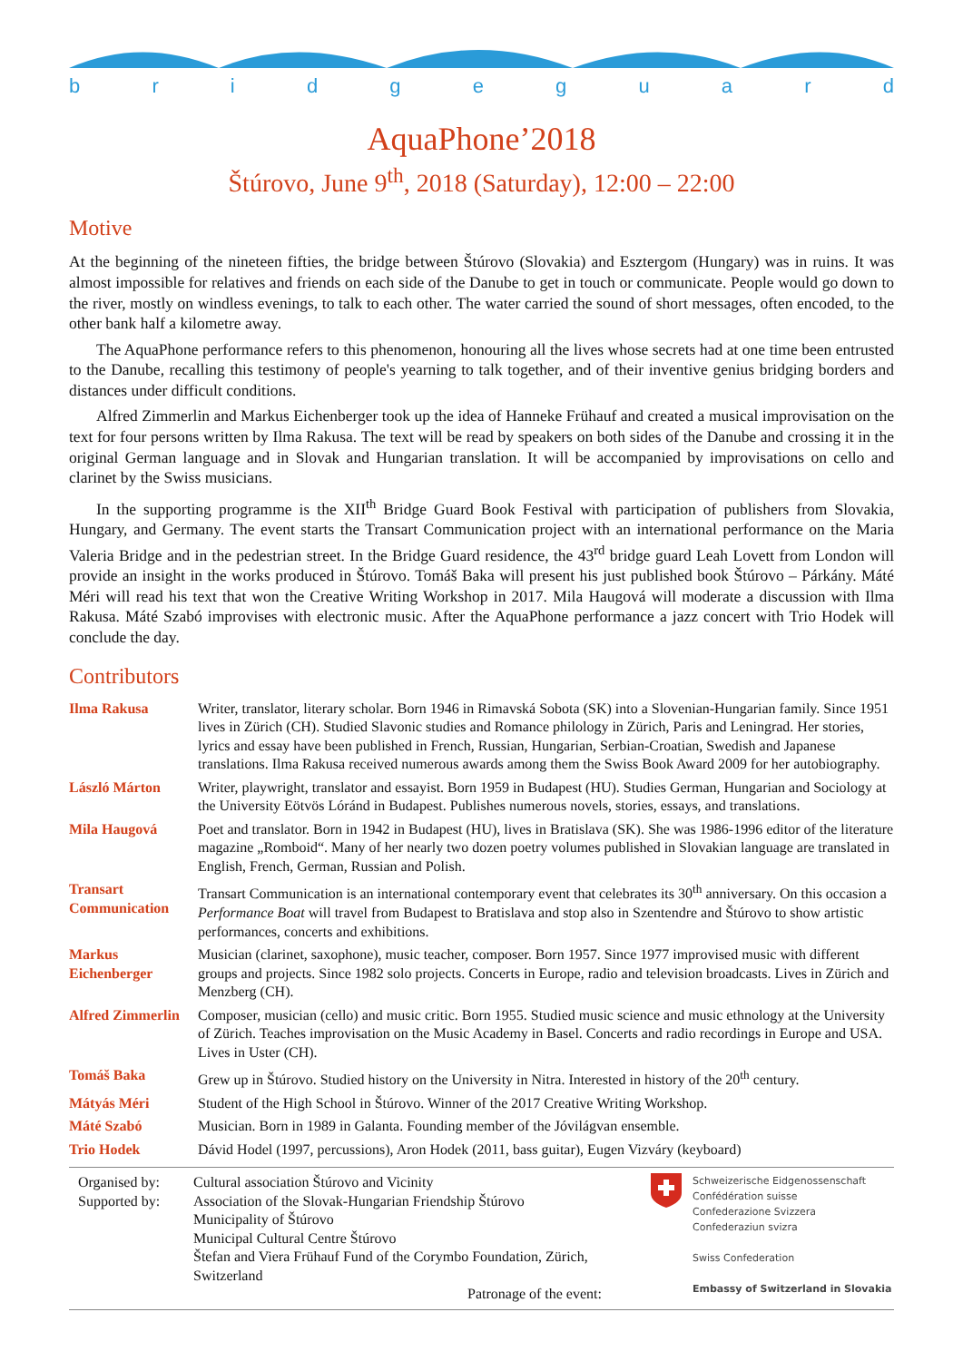bridgeguard
AquaPhone’2018
Štúrovo, June 9<sup>th</sup>, 2018 (Saturday), 12:00 – 22:00
Motive
At the beginning of the nineteen fifties, the bridge between Štúrovo (Slovakia) and Esztergom (Hungary) was in ruins. It was almost impossible for relatives and friends on each side of the Danube to get in touch or communicate. People would go down to the river, mostly on windless evenings, to talk to each other. The water carried the sound of short messages, often encoded, to the other bank half a kilometre away.
The AquaPhone performance refers to this phenomenon, honouring all the lives whose secrets had at one time been entrusted to the Danube, recalling this testimony of people's yearning to talk together, and of their inventive genius bridging borders and distances under difficult conditions.
Alfred Zimmerlin and Markus Eichenberger took up the idea of Hanneke Frühauf and created a musical improvisation on the text for four persons written by Ilma Rakusa. The text will be read by speakers on both sides of the Danube and crossing it in the original German language and in Slovak and Hungarian translation. It will be accompanied by improvisations on cello and clarinet by the Swiss musicians.
In the supporting programme is the XII<sup>th</sup> Bridge Guard Book Festival with participation of publishers from Slovakia, Hungary, and Germany. The event starts the Transart Communication project with an international performance on the Maria Valeria Bridge and in the pedestrian street. In the Bridge Guard residence, the 43<sup>rd</sup> bridge guard Leah Lovett from London will provide an insight in the works produced in Štúrovo. Tomáš Baka will present his just published book Štúrovo – Párkány. Máté Méri will read his text that won the Creative Writing Workshop in 2017. Mila Haugová will moderate a discussion with Ilma Rakusa. Máté Szabó improvises with electronic music. After the AquaPhone performance a jazz concert with Trio Hodek will conclude the day.
Contributors
| Ilma Rakusa | Writer, translator, literary scholar. Born 1946 in Rimavská Sobota (SK) into a Slovenian-Hungarian family. Since 1951 lives in Zürich (CH). Studied Slavonic studies and Romance philology in Zürich, Paris and Leningrad. Her stories, lyrics and essay have been published in French, Russian, Hungarian, Serbian-Croatian, Swedish and Japanese translations. Ilma Rakusa received numerous awards among them the Swiss Book Award 2009 for her autobiography. |
| László Márton | Writer, playwright, translator and essayist. Born 1959 in Budapest (HU). Studies German, Hungarian and Sociology at the University Eötvös Lóránd in Budapest. Publishes numerous novels, stories, essays, and translations. |
| Mila Haugová | Poet and translator. Born in 1942 in Budapest (HU), lives in Bratislava (SK). She was 1986-1996 editor of the literature magazine „Romboid“. Many of her nearly two dozen poetry volumes published in Slovakian language are translated in English, French, German, Russian and Polish. |
| Transart Communication | Transart Communication is an international contemporary event that celebrates its 30<sup>th</sup> anniversary. On this occasion a Performance Boat will travel from Budapest to Bratislava and stop also in Szentendre and Štúrovo to show artistic performances, concerts and exhibitions. |
| Markus Eichenberger | Musician (clarinet, saxophone), music teacher, composer. Born 1957. Since 1977 improvised music with different groups and projects. Since 1982 solo projects. Concerts in Europe, radio and television broadcasts. Lives in Zürich and Menzberg (CH). |
| Alfred Zimmerlin | Composer, musician (cello) and music critic. Born 1955. Studied music science and music ethnology at the University of Zürich. Teaches improvisation on the Music Academy in Basel. Concerts and radio recordings in Europe and USA. Lives in Uster (CH). |
| Tomáš Baka | Grew up in Štúrovo. Studied history on the University in Nitra. Interested in history of the 20<sup>th</sup> century. |
| Mátyás Méri | Student of the High School in Štúrovo. Winner of the 2017 Creative Writing Workshop. |
| Máté Szabó | Musician. Born in 1989 in Galanta. Founding member of the Jóvilágvan ensemble. |
| Trio Hodek | Dávid Hodel (1997, percussions), Aron Hodek (2011, bass guitar), Eugen Vizváry (keyboard) |
Organised by:
Supported by:
Cultural association Štúrovo and Vicinity
Association of the Slovak-Hungarian Friendship Štúrovo
Municipality of Štúrovo
Municipal Cultural Centre Štúrovo
Štefan and Viera Frühauf Fund of the Corymbo Foundation, Zürich, Switzerland
Patronage of the event:
Schweizerische Eidgenossenschaft
Confédération suisse
Confederazione Svizzera
Confederaziun svizra
Swiss Confederation
Embassy of Switzerland in Slovakia